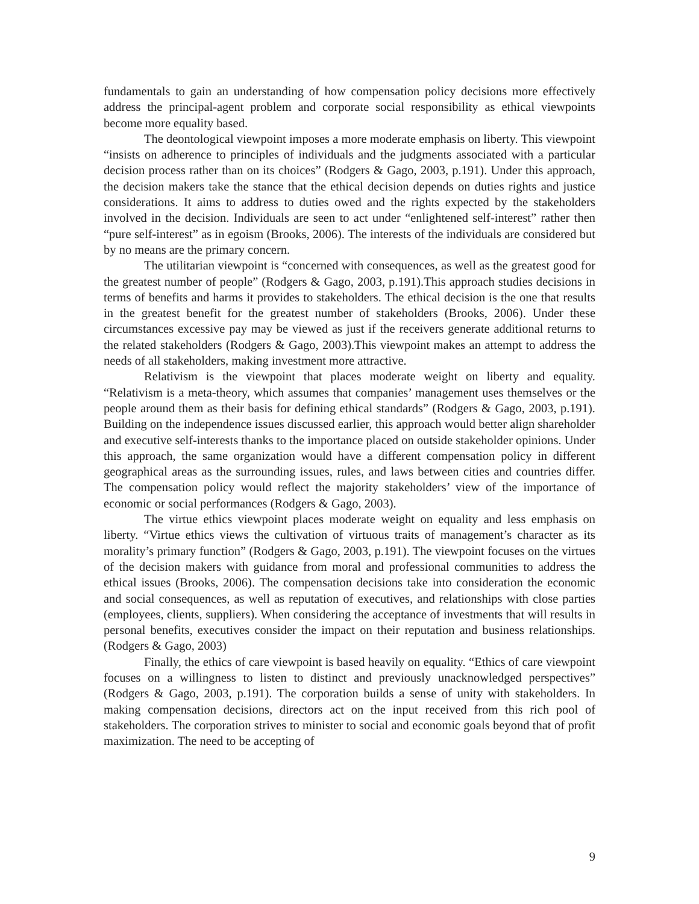fundamentals to gain an understanding of how compensation policy decisions more effectively address the principal-agent problem and corporate social responsibility as ethical viewpoints become more equality based.
The deontological viewpoint imposes a more moderate emphasis on liberty. This viewpoint “insists on adherence to principles of individuals and the judgments associated with a particular decision process rather than on its choices” (Rodgers & Gago, 2003, p.191). Under this approach, the decision makers take the stance that the ethical decision depends on duties rights and justice considerations. It aims to address to duties owed and the rights expected by the stakeholders involved in the decision. Individuals are seen to act under “enlightened self-interest” rather then “pure self-interest” as in egoism (Brooks, 2006). The interests of the individuals are considered but by no means are the primary concern.
The utilitarian viewpoint is “concerned with consequences, as well as the greatest good for the greatest number of people” (Rodgers & Gago, 2003, p.191).This approach studies decisions in terms of benefits and harms it provides to stakeholders. The ethical decision is the one that results in the greatest benefit for the greatest number of stakeholders (Brooks, 2006). Under these circumstances excessive pay may be viewed as just if the receivers generate additional returns to the related stakeholders (Rodgers & Gago, 2003).This viewpoint makes an attempt to address the needs of all stakeholders, making investment more attractive.
Relativism is the viewpoint that places moderate weight on liberty and equality. “Relativism is a meta-theory, which assumes that companies’ management uses themselves or the people around them as their basis for defining ethical standards” (Rodgers & Gago, 2003, p.191). Building on the independence issues discussed earlier, this approach would better align shareholder and executive self-interests thanks to the importance placed on outside stakeholder opinions. Under this approach, the same organization would have a different compensation policy in different geographical areas as the surrounding issues, rules, and laws between cities and countries differ. The compensation policy would reflect the majority stakeholders’ view of the importance of economic or social performances (Rodgers & Gago, 2003).
The virtue ethics viewpoint places moderate weight on equality and less emphasis on liberty. “Virtue ethics views the cultivation of virtuous traits of management’s character as its morality’s primary function” (Rodgers & Gago, 2003, p.191). The viewpoint focuses on the virtues of the decision makers with guidance from moral and professional communities to address the ethical issues (Brooks, 2006). The compensation decisions take into consideration the economic and social consequences, as well as reputation of executives, and relationships with close parties (employees, clients, suppliers). When considering the acceptance of investments that will results in personal benefits, executives consider the impact on their reputation and business relationships. (Rodgers & Gago, 2003)
Finally, the ethics of care viewpoint is based heavily on equality. “Ethics of care viewpoint focuses on a willingness to listen to distinct and previously unacknowledged perspectives” (Rodgers & Gago, 2003, p.191). The corporation builds a sense of unity with stakeholders. In making compensation decisions, directors act on the input received from this rich pool of stakeholders. The corporation strives to minister to social and economic goals beyond that of profit maximization. The need to be accepting of
9